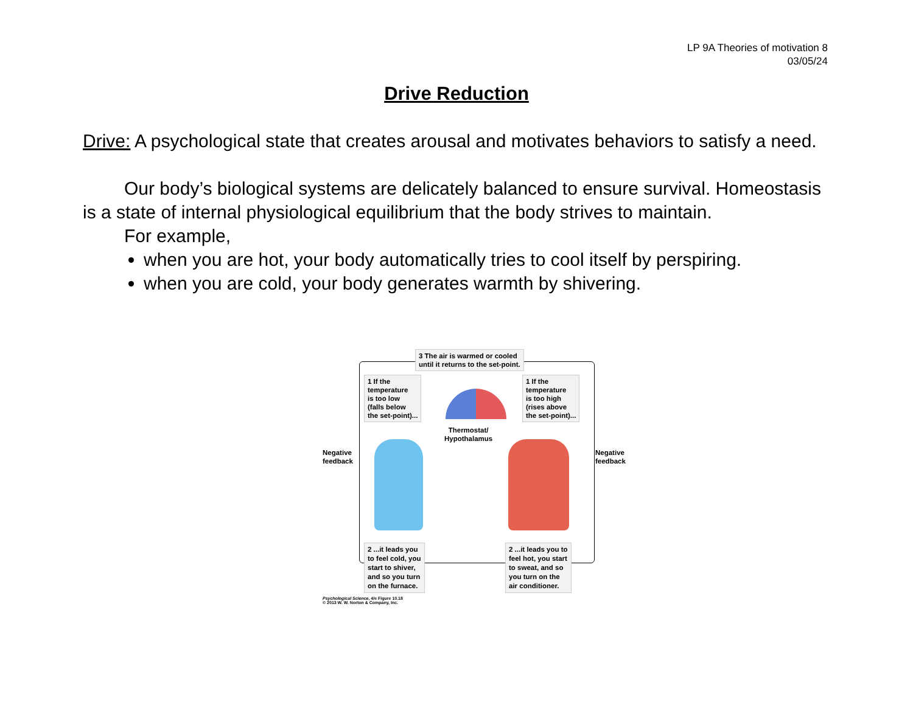LP 9A Theories of motivation 8
03/05/24
Drive Reduction
Drive: A psychological state that creates arousal and motivates behaviors to satisfy a need.
Our body’s biological systems are delicately balanced to ensure survival. Homeostasis is a state of internal physiological equilibrium that the body strives to maintain.
For example,
when you are hot, your body automatically tries to cool itself by perspiring.
when you are cold, your body generates warmth by shivering.
3 The air is warmed or cooled
until it returns to the set-point.
1 If the
temperature
is too low
(falls below
the set-point)...
1 If the
temperature
is too high
(rises above
the set-point)...
Thermostat/
Hypothalamus
Negative
feedback
Negative
feedback
2 ...it leads you
to feel cold, you
start to shiver,
and so you turn
on the furnace.
2 ...it leads you to
feel hot, you start
to sweat, and so
you turn on the
air conditioner.
Psychological Science, 4/e Figure 10.18
© 2013 W. W. Norton & Company, Inc.